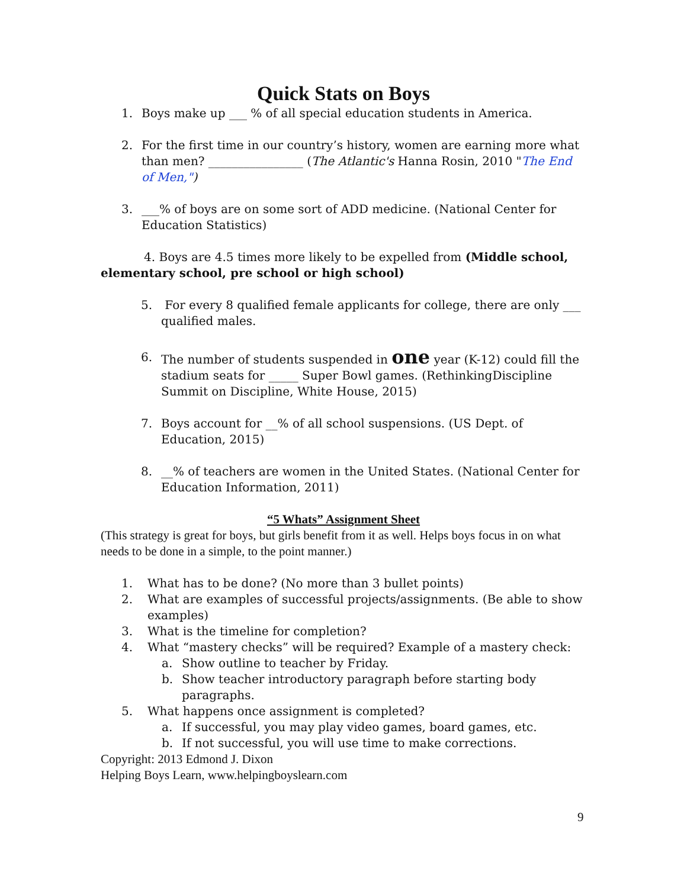Quick Stats on Boys
1. Boys make up ___ % of all special education students in America.
2. For the first time in our country’s history, women are earning more what than men? ________________ (The Atlantic's Hanna Rosin, 2010 "The End of Men,")
3. ___% of boys are on some sort of ADD medicine. (National Center for Education Statistics)
4. Boys are 4.5 times more likely to be expelled from (Middle school, elementary school, pre school or high school)
5. For every 8 qualified female applicants for college, there are only ___ qualified males.
6. The number of students suspended in one year (K-12) could fill the stadium seats for _____ Super Bowl games. (RethinkingDiscipline Summit on Discipline, White House, 2015)
7. Boys account for __% of all school suspensions. (US Dept. of Education, 2015)
8. __% of teachers are women in the United States. (National Center for Education Information, 2011)
“5 Whats” Assignment Sheet
(This strategy is great for boys, but girls benefit from it as well. Helps boys focus in on what needs to be done in a simple, to the point manner.)
1. What has to be done? (No more than 3 bullet points)
2. What are examples of successful projects/assignments. (Be able to show examples)
3. What is the timeline for completion?
4. What “mastery checks” will be required? Example of a mastery check:
a. Show outline to teacher by Friday.
b. Show teacher introductory paragraph before starting body paragraphs.
5. What happens once assignment is completed?
a. If successful, you may play video games, board games, etc.
b. If not successful, you will use time to make corrections.
Copyright: 2013 Edmond J. Dixon
Helping Boys Learn, www.helpingboyslearn.com
9